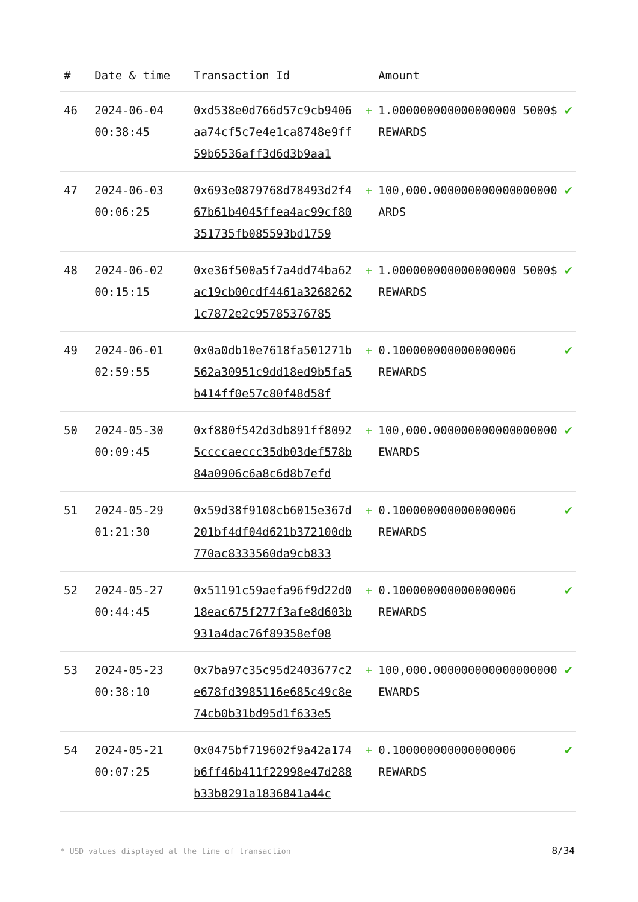| # | Date & time | Transaction Id | | Amount | |
| --- | --- | --- | --- | --- | --- |
| 46 | 2024-06-04 00:38:45 | 0xd538e0d766d57c9cb9406aa74cf5c7e4e1ca8748e9ff59b6536aff3d6d3b9aa1 | + | 1.000000000000000000 5000$ REWARDS | ✔ |
| 47 | 2024-06-03 00:06:25 | 0x693e0879768d78493d2f467b61b4045ffea4ac99cf80351735fb085593bd1759 | + | 100,000.000000000000000000 ARDS | ✔ |
| 48 | 2024-06-02 00:15:15 | 0xe36f500a5f7a4dd74ba62ac19cb00cdf4461a32682621c7872e2c95785376785 | + | 1.000000000000000000 5000$ REWARDS | ✔ |
| 49 | 2024-06-01 02:59:55 | 0x0a0db10e7618fa501271b562a30951c9dd18ed9b5fa5b414ff0e57c80f48d58f | + | 0.100000000000000006 REWARDS | ✔ |
| 50 | 2024-05-30 00:09:45 | 0xf880f542d3db891ff80925ccccaeccc35db03def578b84a0906c6a8c6d8b7efd | + | 100,000.000000000000000000 EWARDS | ✔ |
| 51 | 2024-05-29 01:21:30 | 0x59d38f9108cb6015e367d201bf4df04d621b372100db770ac8333560da9cb833 | + | 0.100000000000000006 REWARDS | ✔ |
| 52 | 2024-05-27 00:44:45 | 0x51191c59aefa96f9d22d018eac675f277f3afe8d603b931a4dac76f89358ef08 | + | 0.100000000000000006 REWARDS | ✔ |
| 53 | 2024-05-23 00:38:10 | 0x7ba97c35c95d2403677c2e678fd3985116e685c49c8e74cb0b31bd95d1f633e5 | + | 100,000.000000000000000000 EWARDS | ✔ |
| 54 | 2024-05-21 00:07:25 | 0x0475bf719602f9a42a174b6ff46b411f22998e47d288b33b8291a1836841a44c | + | 0.100000000000000006 REWARDS | ✔ |
* USD values displayed at the time of transaction
8/34